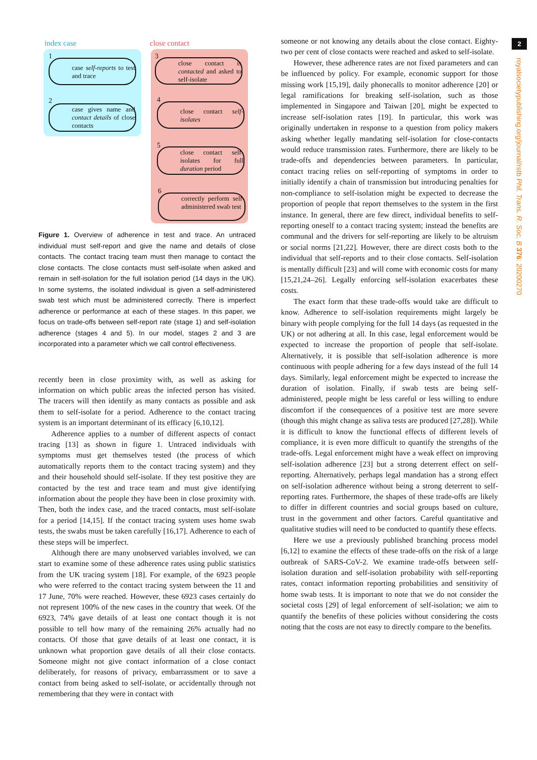2
royalsocietypublishing.org/journal/rstb Phil. Trans. R. Soc. B 376: 20200270
index case close contact
1
case self-reports to test and trace
2
case gives name and contact details of close contacts
3
close contact is contacted and asked to self-isolate
4
close contact self-isolates
5
close contact self-isolates for full duration period
6
correctly perform self-administered swab test
Figure 1. Overview of adherence in test and trace. An untraced individual must self-report and give the name and details of close contacts. The contact tracing team must then manage to contact the close contacts. The close contacts must self-isolate when asked and remain in self-isolation for the full isolation period (14 days in the UK). In some systems, the isolated individual is given a self-administered swab test which must be administered correctly. There is imperfect adherence or performance at each of these stages. In this paper, we focus on trade-offs between self-report rate (stage 1) and self-isolation adherence (stages 4 and 5). In our model, stages 2 and 3 are incorporated into a parameter which we call control effectiveness.
recently been in close proximity with, as well as asking for information on which public areas the infected person has visited. The tracers will then identify as many contacts as possible and ask them to self-isolate for a period. Adherence to the contact tracing system is an important determinant of its efficacy [6,10,12].
Adherence applies to a number of different aspects of contact tracing [13] as shown in figure 1. Untraced individuals with symptoms must get themselves tested (the process of which automatically reports them to the contact tracing system) and they and their household should self-isolate. If they test positive they are contacted by the test and trace team and must give identifying information about the people they have been in close proximity with. Then, both the index case, and the traced contacts, must self-isolate for a period [14,15]. If the contact tracing system uses home swab tests, the swabs must be taken carefully [16,17]. Adherence to each of these steps will be imperfect.
Although there are many unobserved variables involved, we can start to examine some of these adherence rates using public statistics from the UK tracing system [18]. For example, of the 6923 people who were referred to the contact tracing system between the 11 and 17 June, 70% were reached. However, these 6923 cases certainly do not represent 100% of the new cases in the country that week. Of the 6923, 74% gave details of at least one contact though it is not possible to tell how many of the remaining 26% actually had no contacts. Of those that gave details of at least one contact, it is unknown what proportion gave details of all their close contacts. Someone might not give contact information of a close contact deliberately, for reasons of privacy, embarrassment or to save a contact from being asked to self-isolate, or accidentally through not remembering that they were in contact with
someone or not knowing any details about the close contact. Eighty-two per cent of close contacts were reached and asked to self-isolate.
However, these adherence rates are not fixed parameters and can be influenced by policy. For example, economic support for those missing work [15,19], daily phonecalls to monitor adherence [20] or legal ramifications for breaking self-isolation, such as those implemented in Singapore and Taiwan [20], might be expected to increase self-isolation rates [19]. In particular, this work was originally undertaken in response to a question from policy makers asking whether legally mandating self-isolation for close-contacts would reduce transmission rates. Furthermore, there are likely to be trade-offs and dependencies between parameters. In particular, contact tracing relies on self-reporting of symptoms in order to initially identify a chain of transmission but introducing penalties for non-compliance to self-isolation might be expected to decrease the proportion of people that report themselves to the system in the first instance. In general, there are few direct, individual benefits to self-reporting oneself to a contact tracing system; instead the benefits are communal and the drivers for self-reporting are likely to be altruism or social norms [21,22]. However, there are direct costs both to the individual that self-reports and to their close contacts. Self-isolation is mentally difficult [23] and will come with economic costs for many [15,21,24–26]. Legally enforcing self-isolation exacerbates these costs.
The exact form that these trade-offs would take are difficult to know. Adherence to self-isolation requirements might largely be binary with people complying for the full 14 days (as requested in the UK) or not adhering at all. In this case, legal enforcement would be expected to increase the proportion of people that self-isolate. Alternatively, it is possible that self-isolation adherence is more continuous with people adhering for a few days instead of the full 14 days. Similarly, legal enforcement might be expected to increase the duration of isolation. Finally, if swab tests are being self-administered, people might be less careful or less willing to endure discomfort if the consequences of a positive test are more severe (though this might change as saliva tests are produced [27,28]). While it is difficult to know the functional effects of different levels of compliance, it is even more difficult to quantify the strengths of the trade-offs. Legal enforcement might have a weak effect on improving self-isolation adherence [23] but a strong deterrent effect on self-reporting. Alternatively, perhaps legal mandation has a strong effect on self-isolation adherence without being a strong deterrent to self-reporting rates. Furthermore, the shapes of these trade-offs are likely to differ in different countries and social groups based on culture, trust in the government and other factors. Careful quantitative and qualitative studies will need to be conducted to quantify these effects.
Here we use a previously published branching process model [6,12] to examine the effects of these trade-offs on the risk of a large outbreak of SARS-CoV-2. We examine trade-offs between self-isolation duration and self-isolation probability with self-reporting rates, contact information reporting probabilities and sensitivity of home swab tests. It is important to note that we do not consider the societal costs [29] of legal enforcement of self-isolation; we aim to quantify the benefits of these policies without considering the costs noting that the costs are not easy to directly compare to the benefits.